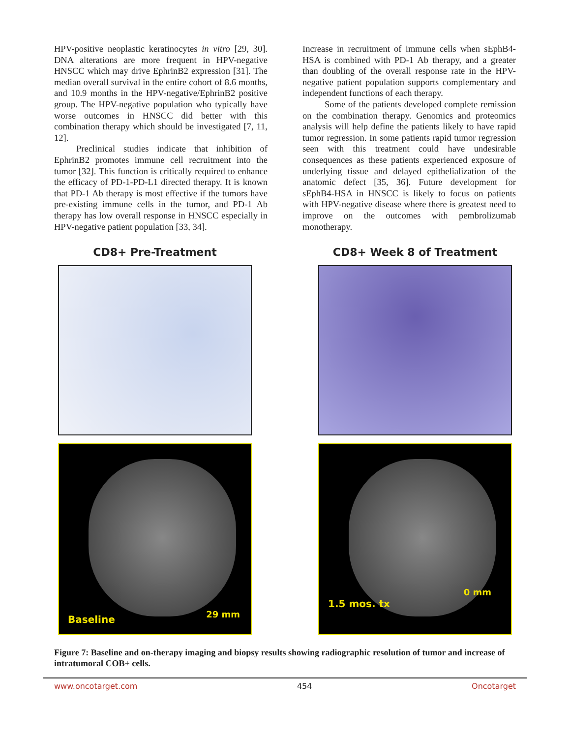HPV-positive neoplastic keratinocytes in vitro [29, 30]. DNA alterations are more frequent in HPV-negative HNSCC which may drive EphrinB2 expression [31]. The median overall survival in the entire cohort of 8.6 months, and 10.9 months in the HPV-negative/EphrinB2 positive group. The HPV-negative population who typically have worse outcomes in HNSCC did better with this combination therapy which should be investigated [7, 11, 12].
Preclinical studies indicate that inhibition of EphrinB2 promotes immune cell recruitment into the tumor [32]. This function is critically required to enhance the efficacy of PD-1-PD-L1 directed therapy. It is known that PD-1 Ab therapy is most effective if the tumors have pre-existing immune cells in the tumor, and PD-1 Ab therapy has low overall response in HNSCC especially in HPV-negative patient population [33, 34].
Increase in recruitment of immune cells when sEphB4-HSA is combined with PD-1 Ab therapy, and a greater than doubling of the overall response rate in the HPV-negative patient population supports complementary and independent functions of each therapy.
Some of the patients developed complete remission on the combination therapy. Genomics and proteomics analysis will help define the patients likely to have rapid tumor regression. In some patients rapid tumor regression seen with this treatment could have undesirable consequences as these patients experienced exposure of underlying tissue and delayed epithelialization of the anatomic defect [35, 36]. Future development for sEphB4-HSA in HNSCC is likely to focus on patients with HPV-negative disease where there is greatest need to improve on the outcomes with pembrolizumab monotherapy.
CD8+ Pre-Treatment
Baseline 29 mm
CD8+ Week 8 of Treatment
1.5 mos. tx
0 mm
Figure 7: Baseline and on-therapy imaging and biopsy results showing radiographic resolution of tumor and increase of intratumoral COB+ cells.
www.oncotarget.com 454 Oncotarget